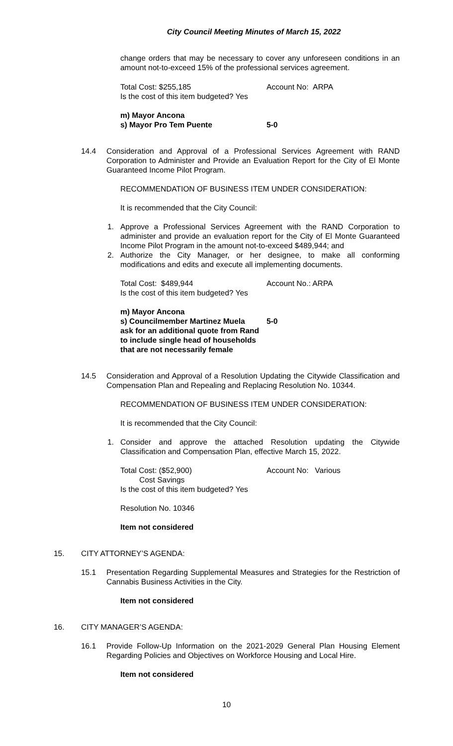City Council Meeting Minutes of March 15, 2022
change orders that may be necessary to cover any unforeseen conditions in an amount not-to-exceed 15% of the professional services agreement.
Total Cost: $255,185 Account No: ARPA
Is the cost of this item budgeted? Yes
m) Mayor Ancona
s) Mayor Pro Tem Puente 5-0
14.4 Consideration and Approval of a Professional Services Agreement with RAND Corporation to Administer and Provide an Evaluation Report for the City of El Monte Guaranteed Income Pilot Program.
RECOMMENDATION OF BUSINESS ITEM UNDER CONSIDERATION:
It is recommended that the City Council:
1. Approve a Professional Services Agreement with the RAND Corporation to administer and provide an evaluation report for the City of El Monte Guaranteed Income Pilot Program in the amount not-to-exceed $489,944; and
2. Authorize the City Manager, or her designee, to make all conforming modifications and edits and execute all implementing documents.
Total Cost: $489,944 Account No.: ARPA
Is the cost of this item budgeted? Yes
m) Mayor Ancona
s) Councilmember Martinez Muela 5-0
ask for an additional quote from Rand
to include single head of households
that are not necessarily female
14.5 Consideration and Approval of a Resolution Updating the Citywide Classification and Compensation Plan and Repealing and Replacing Resolution No. 10344.
RECOMMENDATION OF BUSINESS ITEM UNDER CONSIDERATION:
It is recommended that the City Council:
1. Consider and approve the attached Resolution updating the Citywide Classification and Compensation Plan, effective March 15, 2022.
Total Cost: ($52,900) Account No: Various
Cost Savings
Is the cost of this item budgeted? Yes
Resolution No. 10346
Item not considered
15. CITY ATTORNEY’S AGENDA:
15.1 Presentation Regarding Supplemental Measures and Strategies for the Restriction of Cannabis Business Activities in the City.
Item not considered
16. CITY MANAGER’S AGENDA:
16.1 Provide Follow-Up Information on the 2021-2029 General Plan Housing Element Regarding Policies and Objectives on Workforce Housing and Local Hire.
Item not considered
10